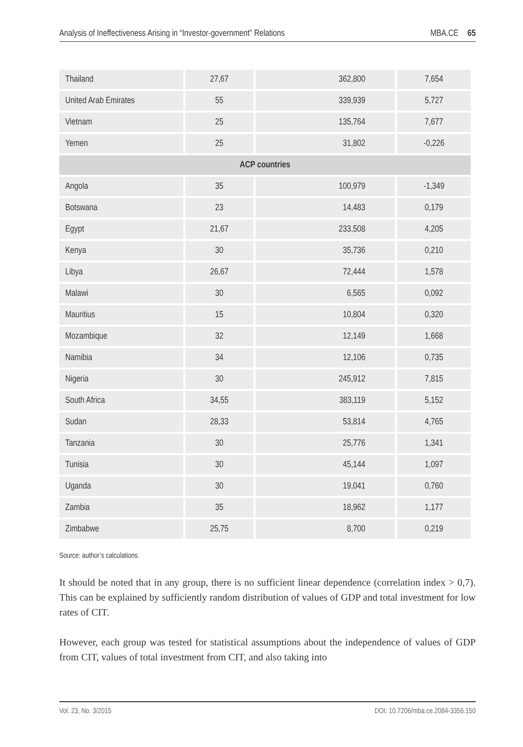Analysis of Ineffectiveness Arising in “Investor-government” Relations MBA.CE 65
| Thailand | 27,67 | 362,800 | 7,654 |
| United Arab Emirates | 55 | 339,939 | 5,727 |
| Vietnam | 25 | 135,764 | 7,677 |
| Yemen | 25 | 31,802 | -0,226 |
| ACP countries | | | |
| Angola | 35 | 100,979 | -1,349 |
| Botswana | 23 | 14,483 | 0,179 |
| Egypt | 21,67 | 233,508 | 4,205 |
| Kenya | 30 | 35,736 | 0,210 |
| Libya | 26,67 | 72,444 | 1,578 |
| Malawi | 30 | 6,565 | 0,092 |
| Mauritius | 15 | 10,804 | 0,320 |
| Mozambique | 32 | 12,149 | 1,668 |
| Namibia | 34 | 12,106 | 0,735 |
| Nigeria | 30 | 245,912 | 7,815 |
| South Africa | 34,55 | 383,119 | 5,152 |
| Sudan | 28,33 | 53,814 | 4,765 |
| Tanzania | 30 | 25,776 | 1,341 |
| Tunisia | 30 | 45,144 | 1,097 |
| Uganda | 30 | 19,041 | 0,760 |
| Zambia | 35 | 18,962 | 1,177 |
| Zimbabwe | 25,75 | 8,700 | 0,219 |
Source: author’s calculations.
It should be noted that in any group, there is no sufficient linear dependence (correlation index > 0,7). This can be explained by sufficiently random distribution of values of GDP and total investment for low rates of CIT.
However, each group was tested for statistical assumptions about the independence of values of GDP from CIT, values of total investment from CIT, and also taking into
Vol. 23, No. 3/2015 DOI: 10.7206/mba.ce.2084-3356.150